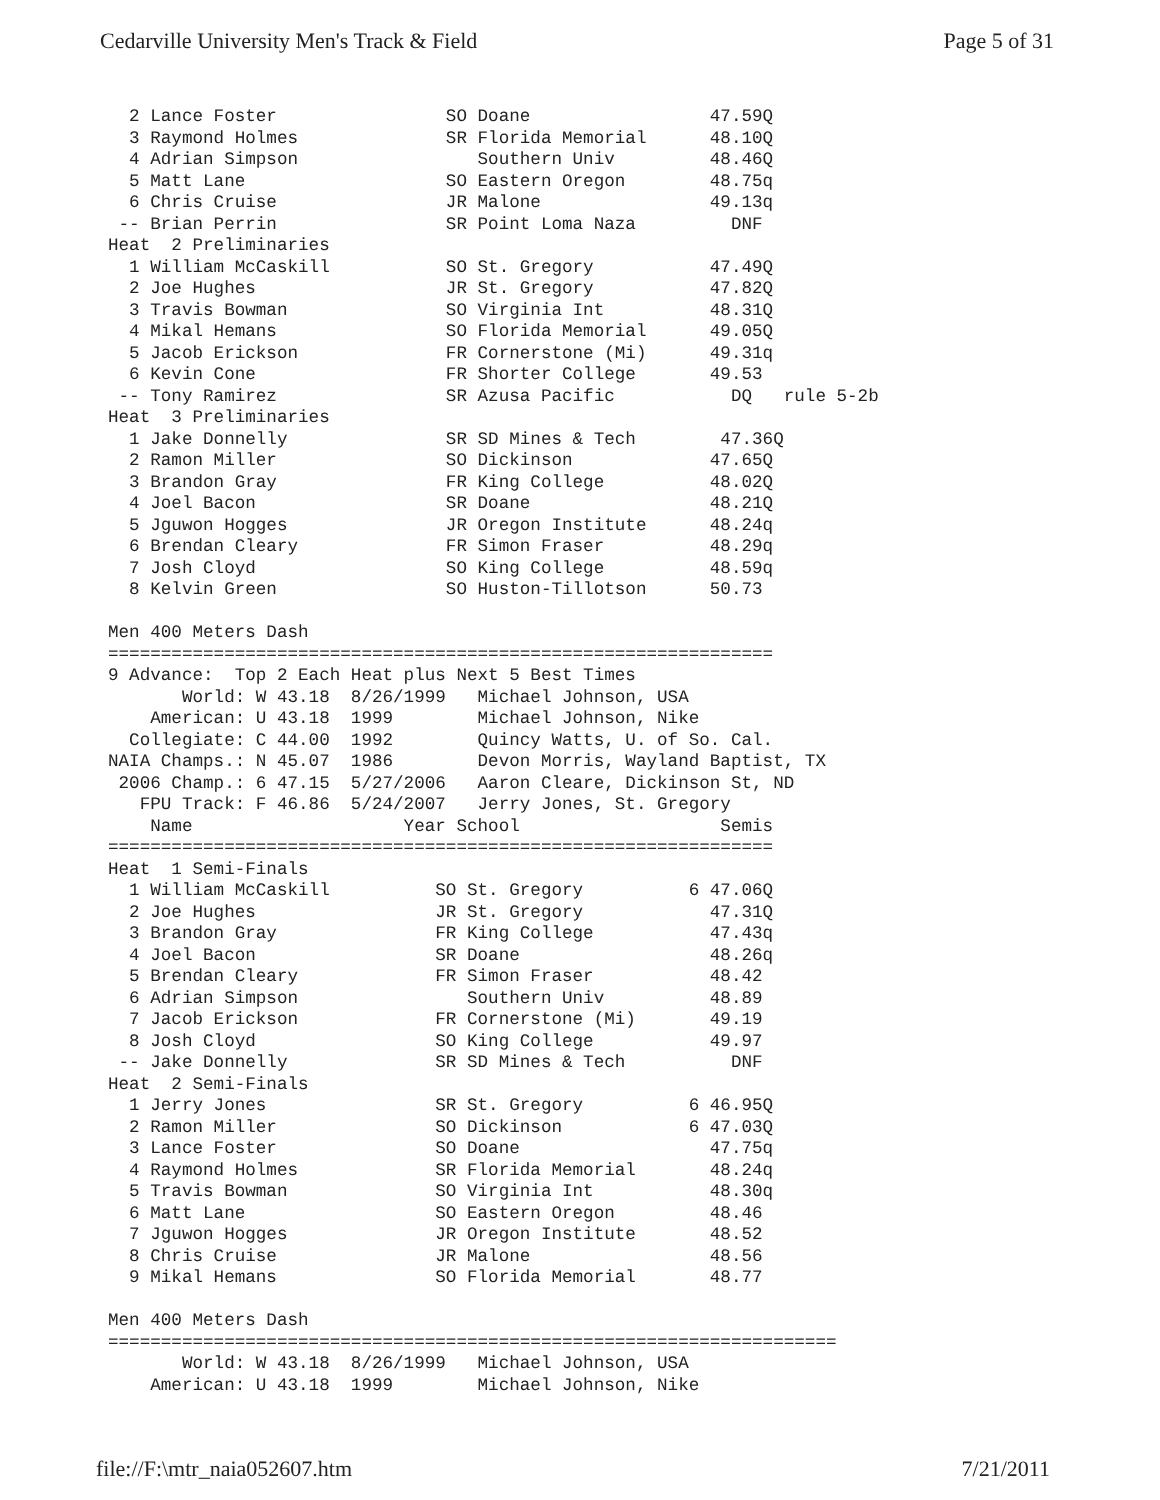Cedarville University Men's Track & Field Page 5 of 31
  2 Lance Foster                SO Doane                 47.59Q
  3 Raymond Holmes              SR Florida Memorial      48.10Q
  4 Adrian Simpson                 Southern Univ         48.46Q
  5 Matt Lane                   SO Eastern Oregon        48.75q
  6 Chris Cruise                JR Malone                49.13q
 -- Brian Perrin                SR Point Loma Naza         DNF
Heat  2 Preliminaries
  1 William McCaskill           SO St. Gregory           47.49Q
  2 Joe Hughes                  JR St. Gregory           47.82Q
  3 Travis Bowman               SO Virginia Int          48.31Q
  4 Mikal Hemans                SO Florida Memorial      49.05Q
  5 Jacob Erickson              FR Cornerstone (Mi)      49.31q
  6 Kevin Cone                  FR Shorter College       49.53
 -- Tony Ramirez                SR Azusa Pacific           DQ   rule 5-2b
Heat  3 Preliminaries
  1 Jake Donnelly               SR SD Mines & Tech        47.36Q
  2 Ramon Miller                SO Dickinson             47.65Q
  3 Brandon Gray                FR King College          48.02Q
  4 Joel Bacon                  SR Doane                 48.21Q
  5 Jguwon Hogges               JR Oregon Institute      48.24q
  6 Brendan Cleary              FR Simon Fraser          48.29q
  7 Josh Cloyd                  SO King College          48.59q
  8 Kelvin Green                SO Huston-Tillotson      50.73

Men 400 Meters Dash
===============================================================
9 Advance:  Top 2 Each Heat plus Next 5 Best Times
       World: W 43.18  8/26/1999   Michael Johnson, USA
    American: U 43.18  1999        Michael Johnson, Nike
  Collegiate: C 44.00  1992        Quincy Watts, U. of So. Cal.
NAIA Champs.: N 45.07  1986        Devon Morris, Wayland Baptist, TX
 2006 Champ.: 6 47.15  5/27/2006   Aaron Cleare, Dickinson St, ND
   FPU Track: F 46.86  5/24/2007   Jerry Jones, St. Gregory
    Name                    Year School                   Semis
===============================================================
Heat  1 Semi-Finals
  1 William McCaskill          SO St. Gregory          6 47.06Q
  2 Joe Hughes                 JR St. Gregory            47.31Q
  3 Brandon Gray               FR King College           47.43q
  4 Joel Bacon                 SR Doane                  48.26q
  5 Brendan Cleary             FR Simon Fraser           48.42
  6 Adrian Simpson                Southern Univ          48.89
  7 Jacob Erickson             FR Cornerstone (Mi)       49.19
  8 Josh Cloyd                 SO King College           49.97
 -- Jake Donnelly              SR SD Mines & Tech          DNF
Heat  2 Semi-Finals
  1 Jerry Jones                SR St. Gregory          6 46.95Q
  2 Ramon Miller               SO Dickinson            6 47.03Q
  3 Lance Foster               SO Doane                  47.75q
  4 Raymond Holmes             SR Florida Memorial       48.24q
  5 Travis Bowman              SO Virginia Int           48.30q
  6 Matt Lane                  SO Eastern Oregon         48.46
  7 Jguwon Hogges              JR Oregon Institute       48.52
  8 Chris Cruise               JR Malone                 48.56
  9 Mikal Hemans               SO Florida Memorial       48.77

Men 400 Meters Dash
=====================================================================
       World: W 43.18  8/26/1999   Michael Johnson, USA
    American: U 43.18  1999        Michael Johnson, Nike
file://F:\mtr_naia052607.htm 7/21/2011